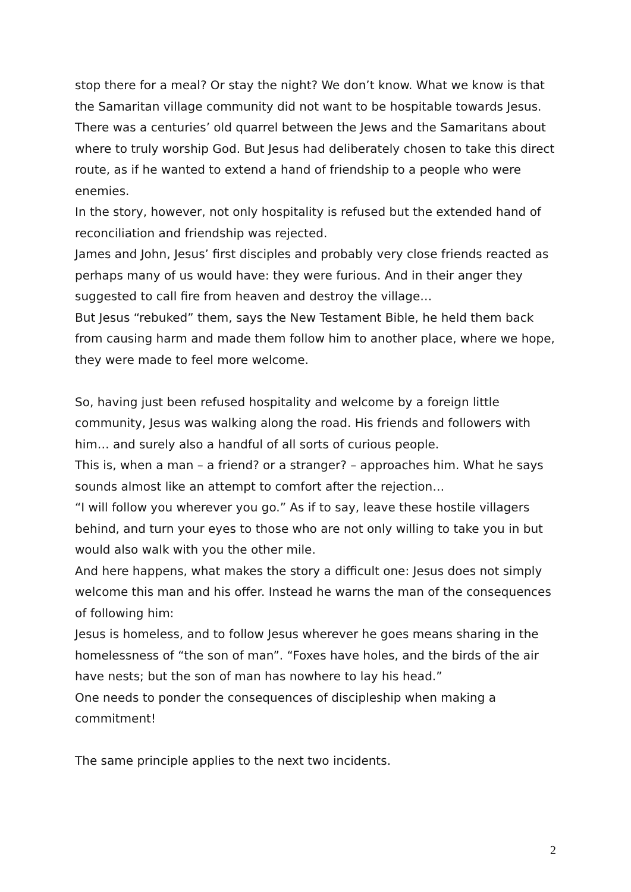stop there for a meal? Or stay the night? We don’t know. What we know is that the Samaritan village community did not want to be hospitable towards Jesus.
There was a centuries’ old quarrel between the Jews and the Samaritans about where to truly worship God. But Jesus had deliberately chosen to take this direct route, as if he wanted to extend a hand of friendship to a people who were enemies.
In the story, however, not only hospitality is refused but the extended hand of reconciliation and friendship was rejected.
James and John, Jesus’ first disciples and probably very close friends reacted as perhaps many of us would have: they were furious. And in their anger they suggested to call fire from heaven and destroy the village…
But Jesus “rebuked” them, says the New Testament Bible, he held them back from causing harm and made them follow him to another place, where we hope, they were made to feel more welcome.
So, having just been refused hospitality and welcome by a foreign little community, Jesus was walking along the road. His friends and followers with him… and surely also a handful of all sorts of curious people.
This is, when a man – a friend? or a stranger? – approaches him. What he says sounds almost like an attempt to comfort after the rejection…
“I will follow you wherever you go.” As if to say, leave these hostile villagers behind, and turn your eyes to those who are not only willing to take you in but would also walk with you the other mile.
And here happens, what makes the story a difficult one: Jesus does not simply welcome this man and his offer. Instead he warns the man of the consequences of following him:
Jesus is homeless, and to follow Jesus wherever he goes means sharing in the homelessness of “the son of man”. “Foxes have holes, and the birds of the air have nests; but the son of man has nowhere to lay his head.”
One needs to ponder the consequences of discipleship when making a commitment!
The same principle applies to the next two incidents.
2